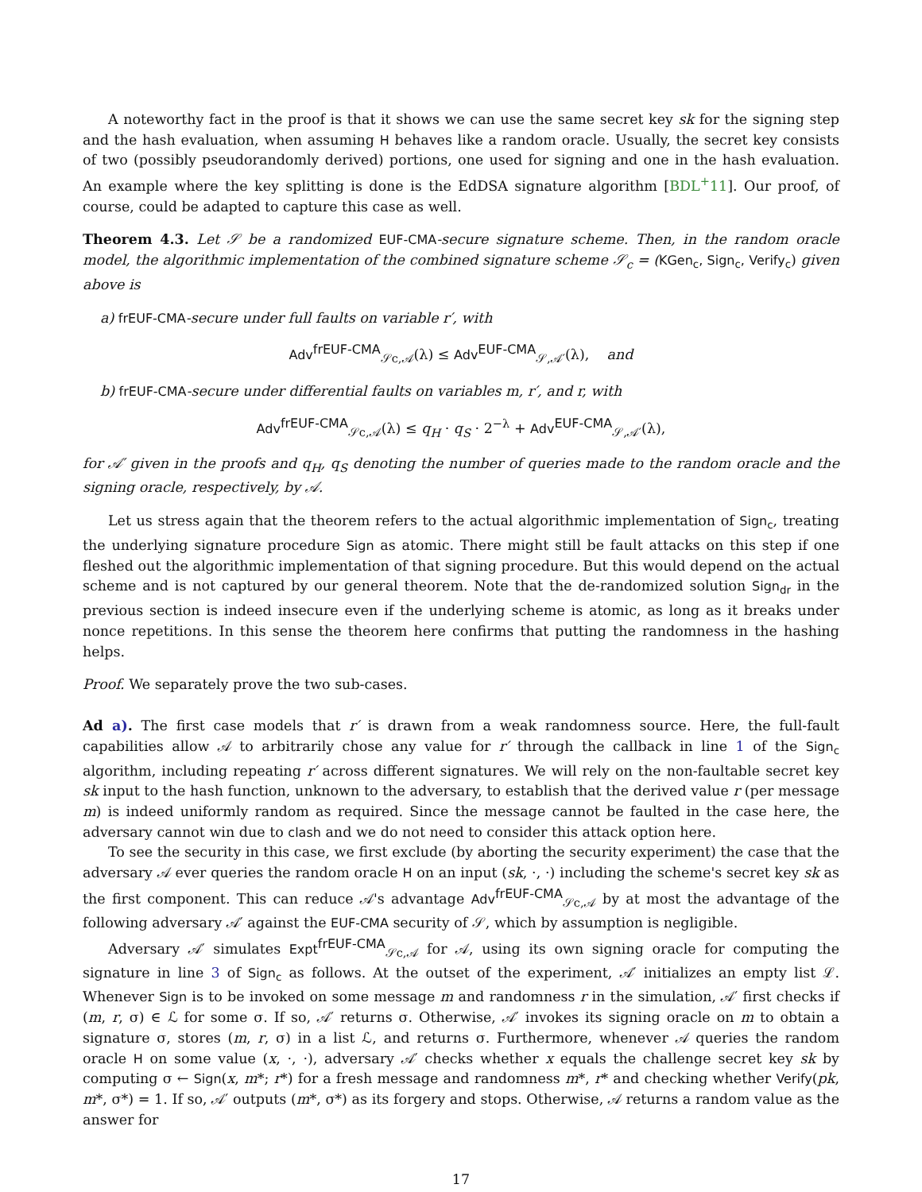A noteworthy fact in the proof is that it shows we can use the same secret key sk for the signing step and the hash evaluation, when assuming H behaves like a random oracle. Usually, the secret key consists of two (possibly pseudorandomly derived) portions, one used for signing and one in the hash evaluation. An example where the key splitting is done is the EdDSA signature algorithm [BDL<sup>+</sup>11]. Our proof, of course, could be adapted to capture this case as well.
Theorem 4.3. Let 𝒮 be a randomized EUF-CMA-secure signature scheme. Then, in the random oracle model, the algorithmic implementation of the combined signature scheme 𝒮<sub>c</sub> = (KGen<sub>c</sub>, Sign<sub>c</sub>, Verify<sub>c</sub>) given above is
a) frEUF-CMA-secure under full faults on variable r′, with
Adv<sup>frEUF-CMA</sup><sub>𝒮c,𝒜</sub>(λ) ≤ Adv<sup>EUF-CMA</sup><sub>𝒮,𝒜′</sub>(λ), and
b) frEUF-CMA-secure under differential faults on variables m, r′, and r, with
Adv<sup>frEUF-CMA</sup><sub>𝒮c,𝒜</sub>(λ) ≤ q<sub>H</sub> · q<sub>S</sub> · 2<sup>−λ</sup> + Adv<sup>EUF-CMA</sup><sub>𝒮,𝒜′</sub>(λ),
for 𝒜′ given in the proofs and q<sub>H</sub>, q<sub>S</sub> denoting the number of queries made to the random oracle and the signing oracle, respectively, by 𝒜.
Let us stress again that the theorem refers to the actual algorithmic implementation of Sign<sub>c</sub>, treating the underlying signature procedure Sign as atomic. There might still be fault attacks on this step if one fleshed out the algorithmic implementation of that signing procedure. But this would depend on the actual scheme and is not captured by our general theorem. Note that the de-randomized solution Sign<sub>dr</sub> in the previous section is indeed insecure even if the underlying scheme is atomic, as long as it breaks under nonce repetitions. In this sense the theorem here confirms that putting the randomness in the hashing helps.
Proof. We separately prove the two sub-cases.
Ad a). The first case models that r′ is drawn from a weak randomness source. Here, the full-fault capabilities allow 𝒜 to arbitrarily chose any value for r′ through the callback in line 1 of the Sign<sub>c</sub> algorithm, including repeating r′ across different signatures. We will rely on the non-faultable secret key sk input to the hash function, unknown to the adversary, to establish that the derived value r (per message m) is indeed uniformly random as required. Since the message cannot be faulted in the case here, the adversary cannot win due to clash and we do not need to consider this attack option here.
To see the security in this case, we first exclude (by aborting the security experiment) the case that the adversary 𝒜 ever queries the random oracle H on an input (sk, ·, ·) including the scheme's secret key sk as the first component. This can reduce 𝒜's advantage Adv<sup>frEUF-CMA</sup><sub>𝒮c,𝒜</sub> by at most the advantage of the following adversary 𝒜′ against the EUF-CMA security of 𝒮, which by assumption is negligible.
Adversary 𝒜′ simulates Expt<sup>frEUF-CMA</sup><sub>𝒮c,𝒜</sub> for 𝒜, using its own signing oracle for computing the signature in line 3 of Sign<sub>c</sub> as follows. At the outset of the experiment, 𝒜′ initializes an empty list ℒ. Whenever Sign is to be invoked on some message m and randomness r in the simulation, 𝒜′ first checks if (m, r, σ) ∈ ℒ for some σ. If so, 𝒜′ returns σ. Otherwise, 𝒜′ invokes its signing oracle on m to obtain a signature σ, stores (m, r, σ) in a list ℒ, and returns σ. Furthermore, whenever 𝒜 queries the random oracle H on some value (x, ·, ·), adversary 𝒜′ checks whether x equals the challenge secret key sk by computing σ ← Sign(x, m*; r*) for a fresh message and randomness m*, r* and checking whether Verify(pk, m*, σ*) = 1. If so, 𝒜′ outputs (m*, σ*) as its forgery and stops. Otherwise, 𝒜 returns a random value as the answer for
17